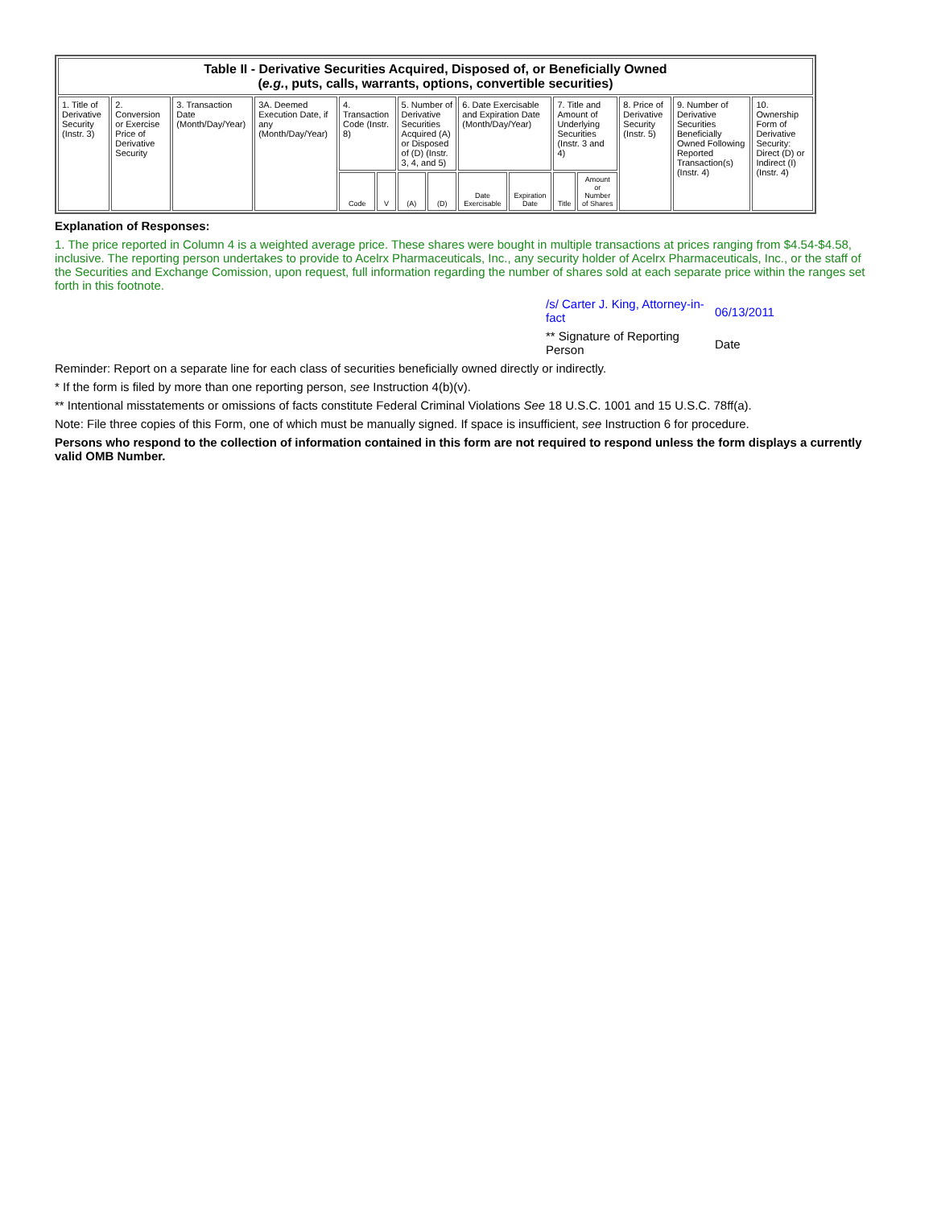| Table II - Derivative Securities Acquired, Disposed of, or Beneficially Owned ( e.g. , puts, calls, warrants, options, convertible securities) | | | | | | | | | | | | | | |
| --- | --- | --- | --- | --- | --- | --- | --- | --- | --- | --- | --- | --- | --- | --- |
| 1. Title of Derivative Security (Instr. 3) | 2. Conversion or Exercise Price of Derivative Security | 3. Transaction Date (Month/Day/Year) | 3A. Deemed Execution Date, if any (Month/Day/Year) | 4. Transaction Code (Instr. 8) | | 5. Number of Derivative Securities Acquired (A) or Disposed of (D) (Instr. 3, 4, and 5) | | 6. Date Exercisable and Expiration Date (Month/Day/Year) | | 7. Title and Amount of Underlying Securities (Instr. 3 and 4) | | 8. Price of Derivative Security (Instr. 5) | 9. Number of Derivative Securities Beneficially Owned Following Reported Transaction(s) (Instr. 4) | 10. Ownership Form of Derivative Security: Direct (D) or Indirect (I) (Instr. 4) |
| | | | | Code | V | (A) | (D) | Date Exercisable | Expiration Date | Title | Amount or Number of Shares | | | |
11.
Explanation of Responses:
1. The price reported in Column 4 is a weighted average price. These shares were bought in multiple transactions at prices ranging from $4.54-$4.58, inclusive. The reporting person undertakes to provide to Acelrx Pharmaceuticals, Inc., any security holder of Acelrx Pharmaceuticals, Inc., or the staff of the Securities and Exchange Comission, upon request, full information regarding the number of shares sold at each separate price within the ranges set forth in this footnote.
/s/ Carter J. King, Attorney-in-fact
06/13/2011
** Signature of Reporting Person
Date
Reminder: Report on a separate line for each class of securities beneficially owned directly or indirectly.
* If the form is filed by more than one reporting person, see Instruction 4(b)(v).
** Intentional misstatements or omissions of facts constitute Federal Criminal Violations See 18 U.S.C. 1001 and 15 U.S.C. 78ff(a).
Note: File three copies of this Form, one of which must be manually signed. If space is insufficient, see Instruction 6 for procedure.
Persons who respond to the collection of information contained in this form are not required to respond unless the form displays a currently valid OMB Number.